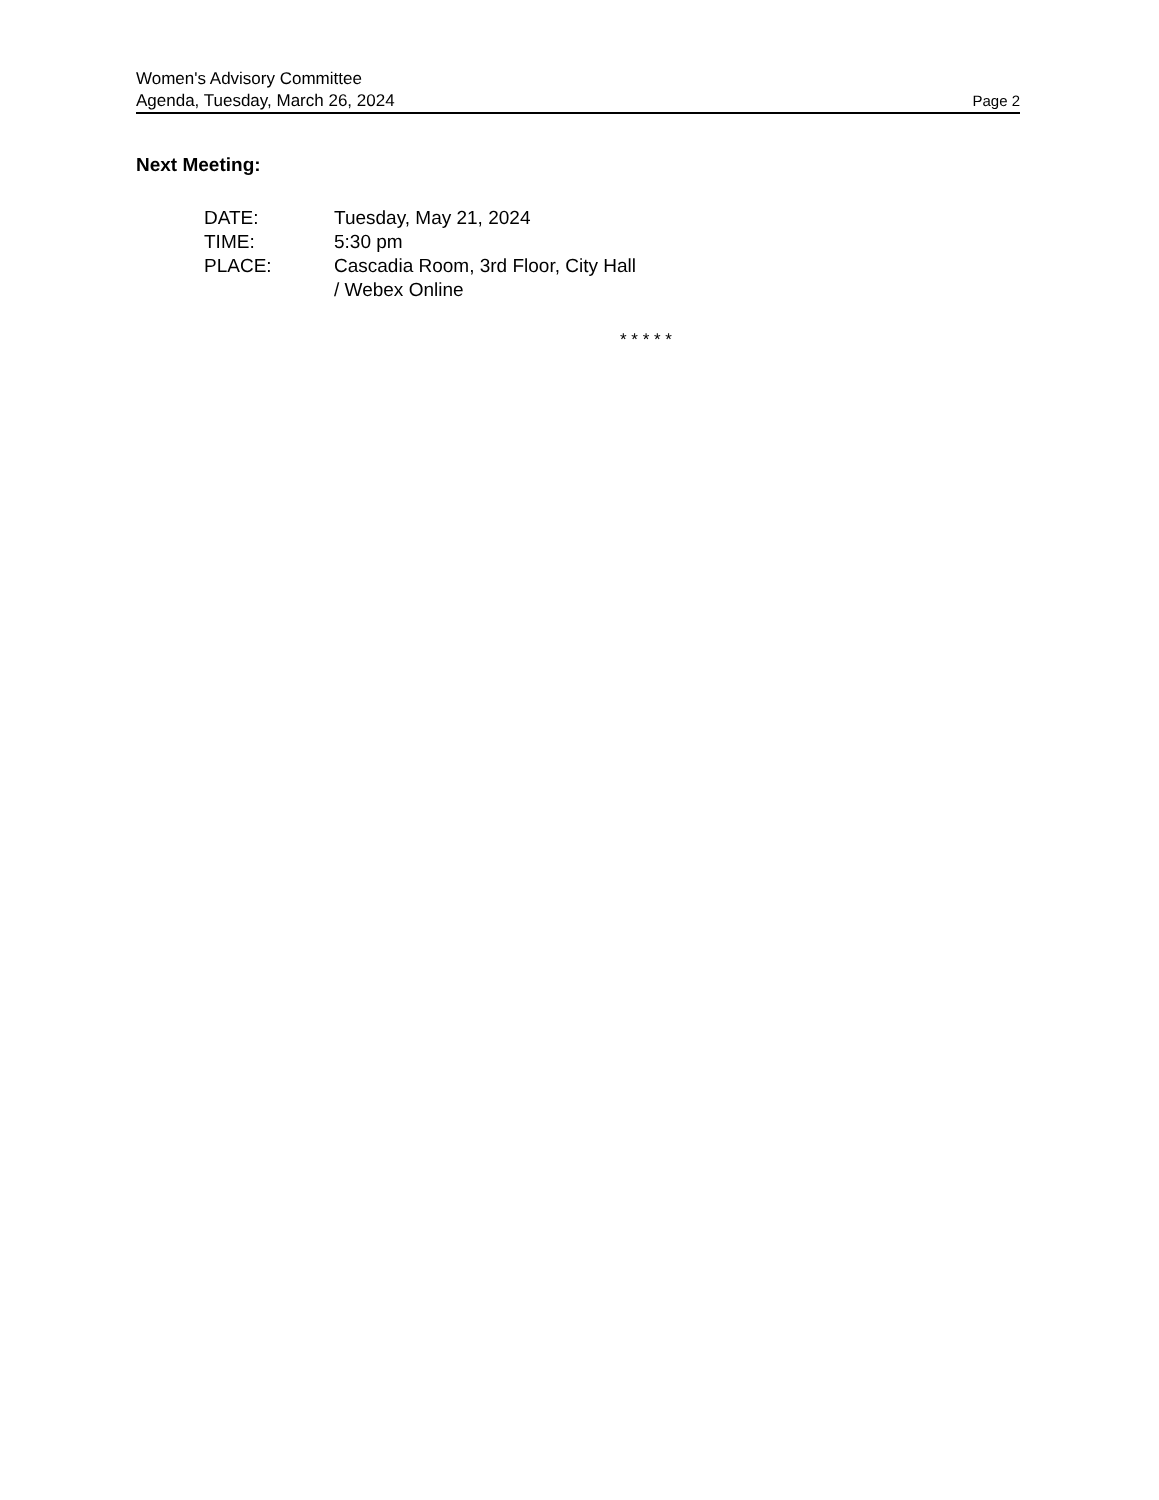Women's Advisory Committee
Agenda, Tuesday, March 26, 2024 Page 2
Next Meeting:
DATE: Tuesday, May 21, 2024
TIME: 5:30 pm
PLACE: Cascadia Room, 3rd Floor, City Hall
/ Webex Online
* * * * *